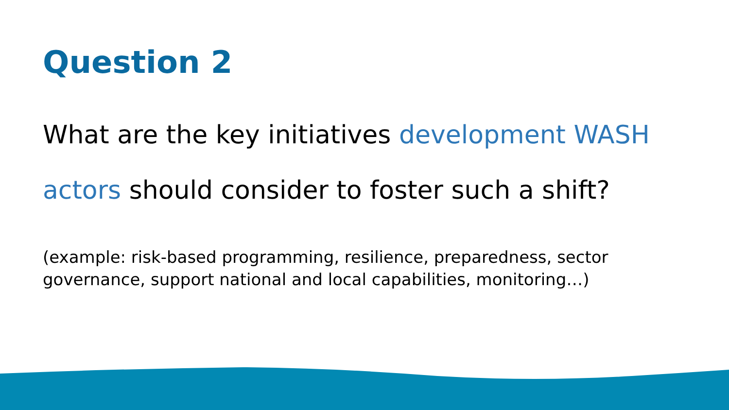Question 2
What are the key initiatives development WASH actors should consider to foster such a shift?
(example: risk-based programming, resilience, preparedness, sector governance, support national and local capabilities, monitoring…)